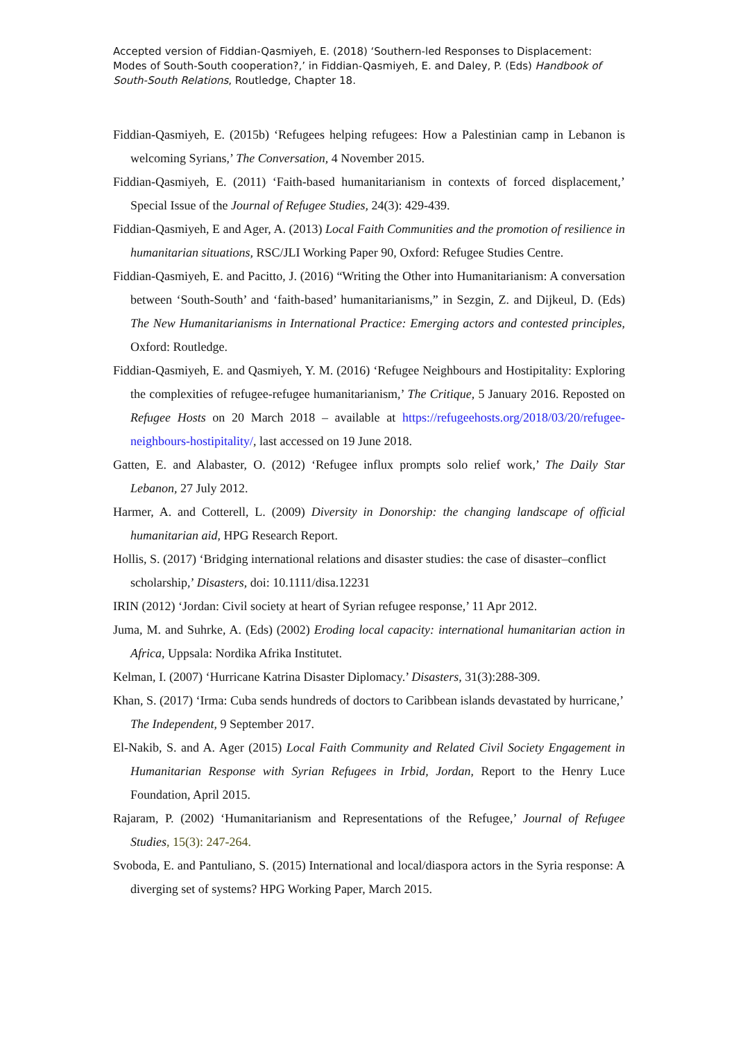Accepted version of Fiddian-Qasmiyeh, E. (2018) ‘Southern-led Responses to Displacement: Modes of South-South cooperation?,’ in Fiddian-Qasmiyeh, E. and Daley, P. (Eds) Handbook of South-South Relations, Routledge, Chapter 18.
Fiddian-Qasmiyeh, E. (2015b) ‘Refugees helping refugees: How a Palestinian camp in Lebanon is welcoming Syrians,’ The Conversation, 4 November 2015.
Fiddian-Qasmiyeh, E. (2011) ‘Faith-based humanitarianism in contexts of forced displacement,’ Special Issue of the Journal of Refugee Studies, 24(3): 429-439.
Fiddian-Qasmiyeh, E and Ager, A. (2013) Local Faith Communities and the promotion of resilience in humanitarian situations, RSC/JLI Working Paper 90, Oxford: Refugee Studies Centre.
Fiddian-Qasmiyeh, E. and Pacitto, J. (2016) “Writing the Other into Humanitarianism: A conversation between ‘South-South’ and ‘faith-based’ humanitarianisms,” in Sezgin, Z. and Dijkeul, D. (Eds) The New Humanitarianisms in International Practice: Emerging actors and contested principles, Oxford: Routledge.
Fiddian-Qasmiyeh, E. and Qasmiyeh, Y. M. (2016) ‘Refugee Neighbours and Hostipitality: Exploring the complexities of refugee-refugee humanitarianism,’ The Critique, 5 January 2016. Reposted on Refugee Hosts on 20 March 2018 – available at https://refugeehosts.org/2018/03/20/refugee-neighbours-hostipitality/, last accessed on 19 June 2018.
Gatten, E. and Alabaster, O. (2012) ‘Refugee influx prompts solo relief work,’ The Daily Star Lebanon, 27 July 2012.
Harmer, A. and Cotterell, L. (2009) Diversity in Donorship: the changing landscape of official humanitarian aid, HPG Research Report.
Hollis, S. (2017) ‘Bridging international relations and disaster studies: the case of disaster–conflict scholarship,’ Disasters, doi: 10.1111/disa.12231
IRIN (2012) ‘Jordan: Civil society at heart of Syrian refugee response,’ 11 Apr 2012.
Juma, M. and Suhrke, A. (Eds) (2002) Eroding local capacity: international humanitarian action in Africa, Uppsala: Nordika Afrika Institutet.
Kelman, I. (2007) ‘Hurricane Katrina Disaster Diplomacy.’ Disasters, 31(3):288-309.
Khan, S. (2017) ‘Irma: Cuba sends hundreds of doctors to Caribbean islands devastated by hurricane,’ The Independent, 9 September 2017.
El-Nakib, S. and A. Ager (2015) Local Faith Community and Related Civil Society Engagement in Humanitarian Response with Syrian Refugees in Irbid, Jordan, Report to the Henry Luce Foundation, April 2015.
Rajaram, P. (2002) ‘Humanitarianism and Representations of the Refugee,’ Journal of Refugee Studies, 15(3): 247-264.
Svoboda, E. and Pantuliano, S. (2015) International and local/diaspora actors in the Syria response: A diverging set of systems? HPG Working Paper, March 2015.